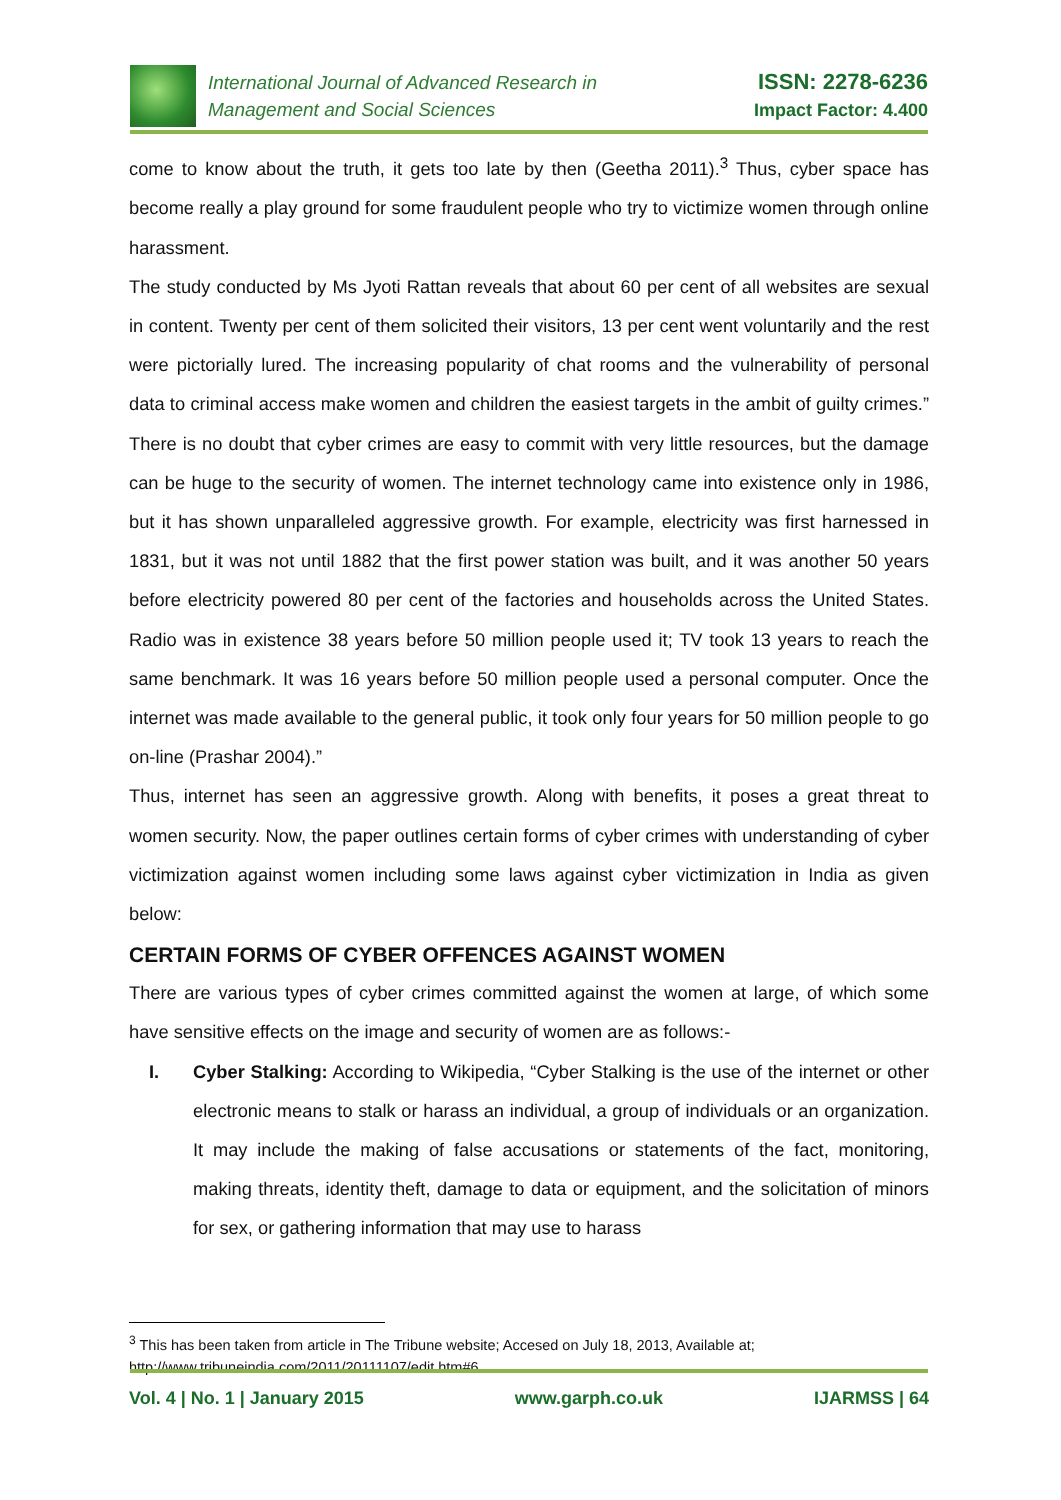International Journal of Advanced Research in
Management and Social Sciences
ISSN: 2278-6236
Impact Factor: 4.400
come to know about the truth, it gets too late by then (Geetha 2011).<sup>3</sup> Thus, cyber space has become really a play ground for some fraudulent people who try to victimize women through online harassment.
The study conducted by Ms Jyoti Rattan reveals that about 60 per cent of all websites are sexual in content. Twenty per cent of them solicited their visitors, 13 per cent went voluntarily and the rest were pictorially lured. The increasing popularity of chat rooms and the vulnerability of personal data to criminal access make women and children the easiest targets in the ambit of guilty crimes.” There is no doubt that cyber crimes are easy to commit with very little resources, but the damage can be huge to the security of women. The internet technology came into existence only in 1986, but it has shown unparalleled aggressive growth. For example, electricity was first harnessed in 1831, but it was not until 1882 that the first power station was built, and it was another 50 years before electricity powered 80 per cent of the factories and households across the United States. Radio was in existence 38 years before 50 million people used it; TV took 13 years to reach the same benchmark. It was 16 years before 50 million people used a personal computer. Once the internet was made available to the general public, it took only four years for 50 million people to go on-line (Prashar 2004).”
Thus, internet has seen an aggressive growth. Along with benefits, it poses a great threat to women security. Now, the paper outlines certain forms of cyber crimes with understanding of cyber victimization against women including some laws against cyber victimization in India as given below:
CERTAIN FORMS OF CYBER OFFENCES AGAINST WOMEN
There are various types of cyber crimes committed against the women at large, of which some have sensitive effects on the image and security of women are as follows:-
I. Cyber Stalking: According to Wikipedia, “Cyber Stalking is the use of the internet or other electronic means to stalk or harass an individual, a group of individuals or an organization. It may include the making of false accusations or statements of the fact, monitoring, making threats, identity theft, damage to data or equipment, and the solicitation of minors for sex, or gathering information that may use to harass
<sup>3</sup> This has been taken from article in The Tribune website; Accesed on July 18, 2013, Available at; http://www.tribuneindia.com/2011/20111107/edit.htm#6
Vol. 4 | No. 1 | January 2015 www.garph.co.uk IJARMSS | 64